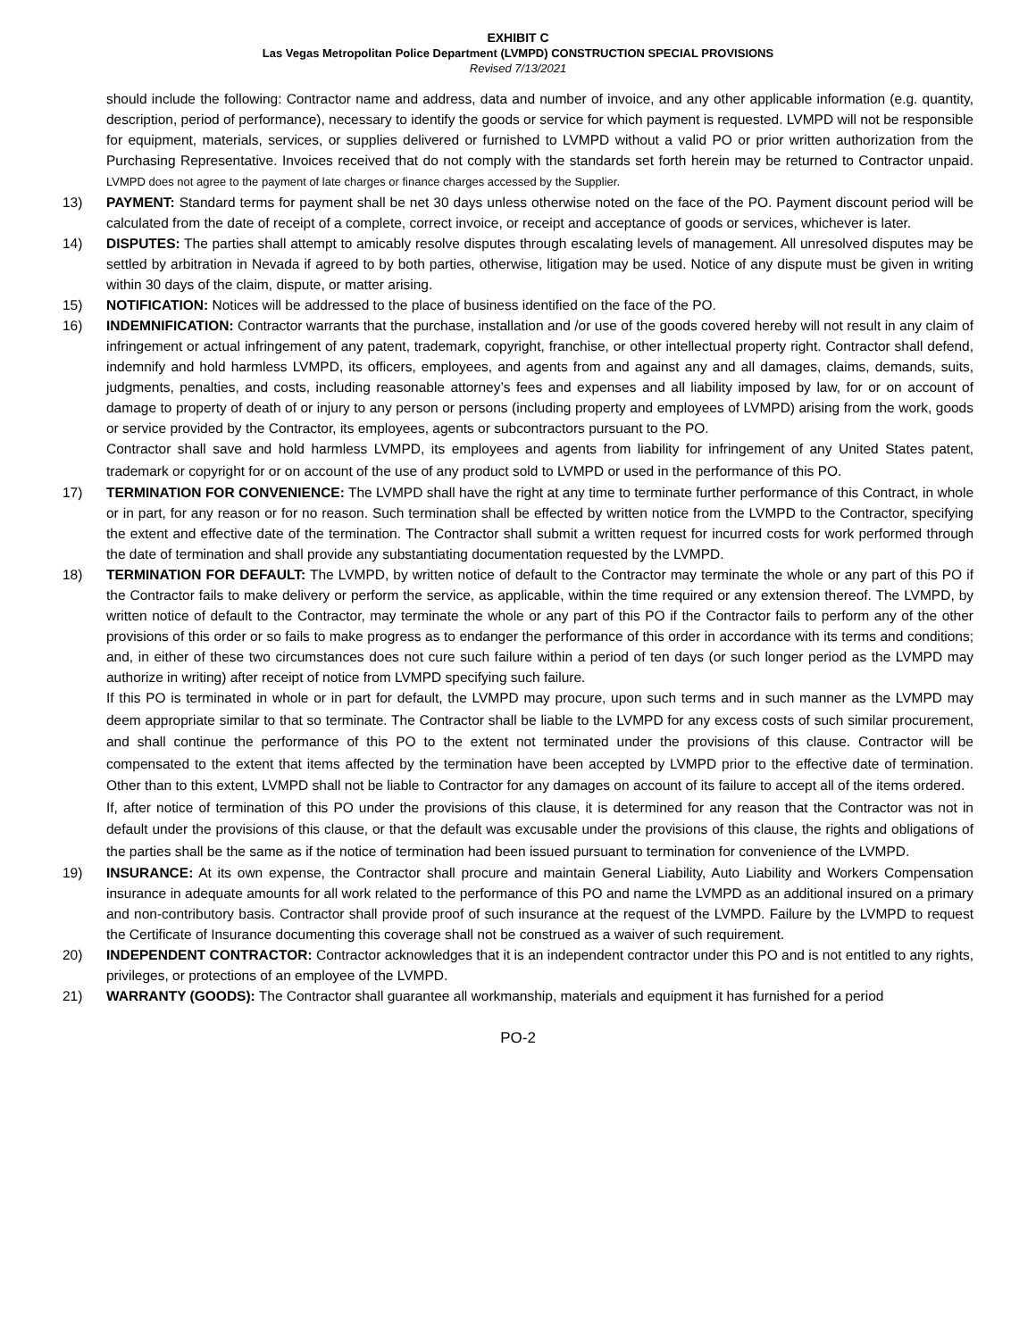EXHIBIT C
Las Vegas Metropolitan Police Department (LVMPD) CONSTRUCTION SPECIAL PROVISIONS
Revised 7/13/2021
should include the following: Contractor name and address, data and number of invoice, and any other applicable information (e.g. quantity, description, period of performance), necessary to identify the goods or service for which payment is requested. LVMPD will not be responsible for equipment, materials, services, or supplies delivered or furnished to LVMPD without a valid PO or prior written authorization from the Purchasing Representative. Invoices received that do not comply with the standards set forth herein may be returned to Contractor unpaid. LVMPD does not agree to the payment of late charges or finance charges accessed by the Supplier.
13) PAYMENT: Standard terms for payment shall be net 30 days unless otherwise noted on the face of the PO. Payment discount period will be calculated from the date of receipt of a complete, correct invoice, or receipt and acceptance of goods or services, whichever is later.
14) DISPUTES: The parties shall attempt to amicably resolve disputes through escalating levels of management. All unresolved disputes may be settled by arbitration in Nevada if agreed to by both parties, otherwise, litigation may be used. Notice of any dispute must be given in writing within 30 days of the claim, dispute, or matter arising.
15) NOTIFICATION: Notices will be addressed to the place of business identified on the face of the PO.
16) INDEMNIFICATION: Contractor warrants that the purchase, installation and /or use of the goods covered hereby will not result in any claim of infringement or actual infringement of any patent, trademark, copyright, franchise, or other intellectual property right. Contractor shall defend, indemnify and hold harmless LVMPD, its officers, employees, and agents from and against any and all damages, claims, demands, suits, judgments, penalties, and costs, including reasonable attorney’s fees and expenses and all liability imposed by law, for or on account of damage to property of death of or injury to any person or persons (including property and employees of LVMPD) arising from the work, goods or service provided by the Contractor, its employees, agents or subcontractors pursuant to the PO.
Contractor shall save and hold harmless LVMPD, its employees and agents from liability for infringement of any United States patent, trademark or copyright for or on account of the use of any product sold to LVMPD or used in the performance of this PO.
17) TERMINATION FOR CONVENIENCE: The LVMPD shall have the right at any time to terminate further performance of this Contract, in whole or in part, for any reason or for no reason. Such termination shall be effected by written notice from the LVMPD to the Contractor, specifying the extent and effective date of the termination. The Contractor shall submit a written request for incurred costs for work performed through the date of termination and shall provide any substantiating documentation requested by the LVMPD.
18) TERMINATION FOR DEFAULT: The LVMPD, by written notice of default to the Contractor may terminate the whole or any part of this PO if the Contractor fails to make delivery or perform the service, as applicable, within the time required or any extension thereof. The LVMPD, by written notice of default to the Contractor, may terminate the whole or any part of this PO if the Contractor fails to perform any of the other provisions of this order or so fails to make progress as to endanger the performance of this order in accordance with its terms and conditions; and, in either of these two circumstances does not cure such failure within a period of ten days (or such longer period as the LVMPD may authorize in writing) after receipt of notice from LVMPD specifying such failure.
If this PO is terminated in whole or in part for default, the LVMPD may procure, upon such terms and in such manner as the LVMPD may deem appropriate similar to that so terminate. The Contractor shall be liable to the LVMPD for any excess costs of such similar procurement, and shall continue the performance of this PO to the extent not terminated under the provisions of this clause. Contractor will be compensated to the extent that items affected by the termination have been accepted by LVMPD prior to the effective date of termination. Other than to this extent, LVMPD shall not be liable to Contractor for any damages on account of its failure to accept all of the items ordered.
If, after notice of termination of this PO under the provisions of this clause, it is determined for any reason that the Contractor was not in default under the provisions of this clause, or that the default was excusable under the provisions of this clause, the rights and obligations of the parties shall be the same as if the notice of termination had been issued pursuant to termination for convenience of the LVMPD.
19) INSURANCE: At its own expense, the Contractor shall procure and maintain General Liability, Auto Liability and Workers Compensation insurance in adequate amounts for all work related to the performance of this PO and name the LVMPD as an additional insured on a primary and non-contributory basis. Contractor shall provide proof of such insurance at the request of the LVMPD. Failure by the LVMPD to request the Certificate of Insurance documenting this coverage shall not be construed as a waiver of such requirement.
20) INDEPENDENT CONTRACTOR: Contractor acknowledges that it is an independent contractor under this PO and is not entitled to any rights, privileges, or protections of an employee of the LVMPD.
21) WARRANTY (GOODS): The Contractor shall guarantee all workmanship, materials and equipment it has furnished for a period
PO-2